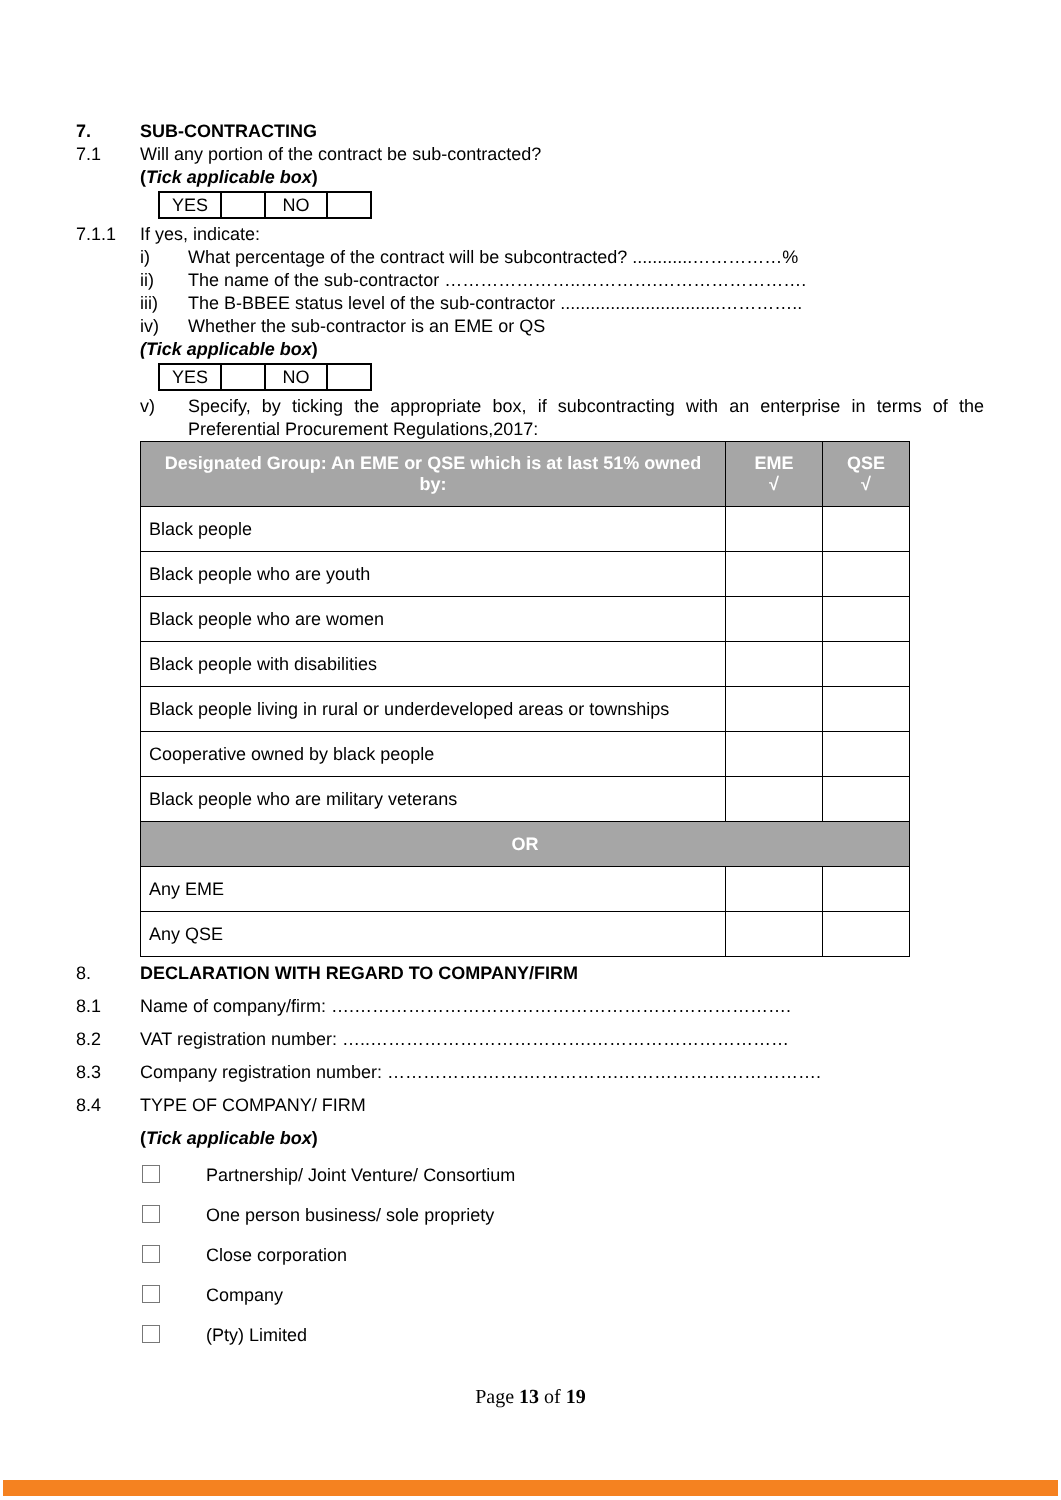7. SUB-CONTRACTING
7.1 Will any portion of the contract be sub-contracted?
(Tick applicable box)
| YES | | NO | |
7.1.1 If yes, indicate:
i) What percentage of the contract will be subcontracted? ............……………%
ii) The name of the sub-contractor …………………..………….…………………….
iii) The B-BBEE status level of the sub-contractor ................................…………..
iv) Whether the sub-contractor is an EME or QS
(Tick applicable box)
| YES | | NO | |
v) Specify, by ticking the appropriate box, if subcontracting with an enterprise in terms of the Preferential Procurement Regulations,2017:
| Designated Group: An EME or QSE which is at last 51% owned by: | EME √ | QSE √ |
| --- | --- | --- |
| Black people | | |
| Black people who are youth | | |
| Black people who are women | | |
| Black people with disabilities | | |
| Black people living in rural or underdeveloped areas or townships | | |
| Cooperative owned by black people | | |
| Black people who are military veterans | | |
| OR | | |
| Any EME | | |
| Any QSE | | |
8. DECLARATION WITH REGARD TO COMPANY/FIRM
8.1 Name of company/firm: ….……………………………………………………………….
8.2 VAT registration number: …..……………………………….……………………………
8.3 Company registration number: …………….…….…………….…………………………….
8.4 TYPE OF COMPANY/ FIRM
(Tick applicable box)
Partnership/ Joint Venture/ Consortium
One person business/ sole propriety
Close corporation
Company
(Pty) Limited
Page 13 of 19